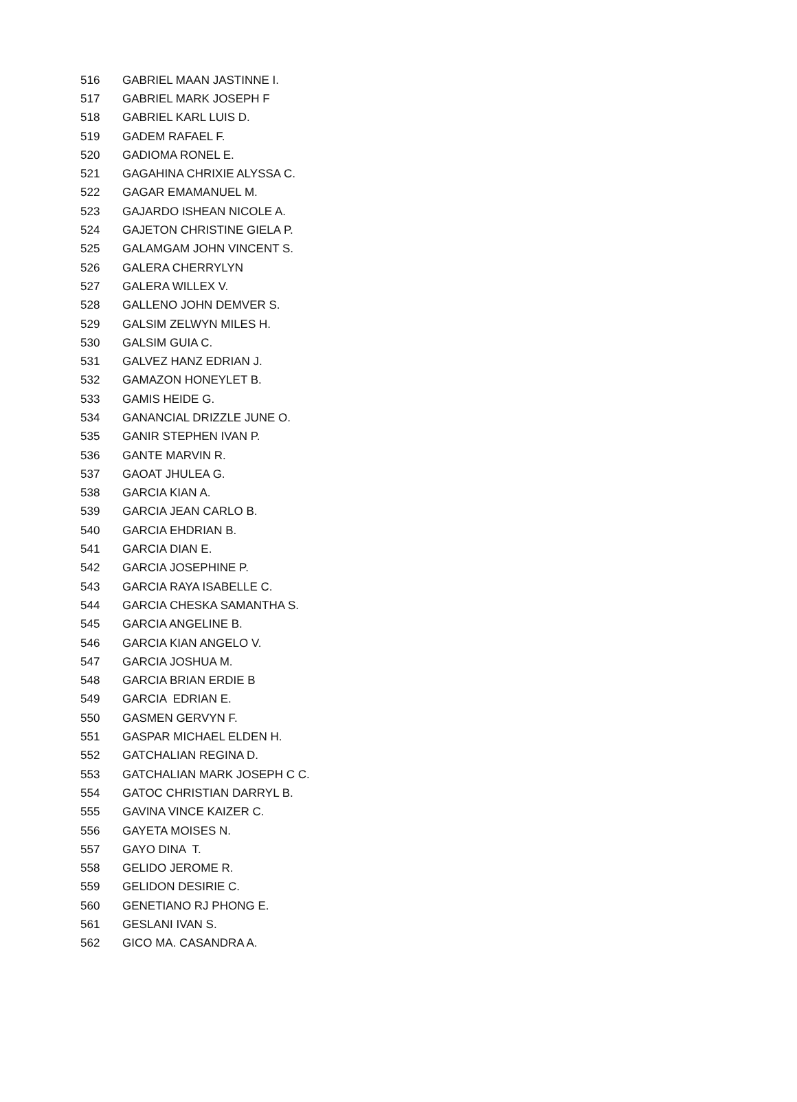| 516 | GABRIEL MAAN JASTINNE I. |
| 517 | GABRIEL MARK JOSEPH F |
| 518 | GABRIEL KARL LUIS D. |
| 519 | GADEM RAFAEL F. |
| 520 | GADIOMA RONEL E. |
| 521 | GAGAHINA CHRIXIE ALYSSA C. |
| 522 | GAGAR EMAMANUEL M. |
| 523 | GAJARDO ISHEAN NICOLE A. |
| 524 | GAJETON CHRISTINE GIELA P. |
| 525 | GALAMGAM JOHN VINCENT S. |
| 526 | GALERA CHERRYLYN |
| 527 | GALERA WILLEX V. |
| 528 | GALLENO JOHN DEMVER S. |
| 529 | GALSIM ZELWYN MILES H. |
| 530 | GALSIM GUIA C. |
| 531 | GALVEZ HANZ EDRIAN J. |
| 532 | GAMAZON HONEYLET B. |
| 533 | GAMIS HEIDE G. |
| 534 | GANANCIAL DRIZZLE JUNE O. |
| 535 | GANIR STEPHEN IVAN P. |
| 536 | GANTE MARVIN R. |
| 537 | GAOAT JHULEA G. |
| 538 | GARCIA KIAN A. |
| 539 | GARCIA JEAN CARLO B. |
| 540 | GARCIA EHDRIAN B. |
| 541 | GARCIA DIAN E. |
| 542 | GARCIA JOSEPHINE P. |
| 543 | GARCIA RAYA ISABELLE C. |
| 544 | GARCIA CHESKA SAMANTHA S. |
| 545 | GARCIA ANGELINE B. |
| 546 | GARCIA KIAN ANGELO V. |
| 547 | GARCIA JOSHUA M. |
| 548 | GARCIA BRIAN ERDIE B |
| 549 | GARCIA EDRIAN E. |
| 550 | GASMEN GERVYN F. |
| 551 | GASPAR MICHAEL ELDEN H. |
| 552 | GATCHALIAN REGINA D. |
| 553 | GATCHALIAN MARK JOSEPH C C. |
| 554 | GATOC CHRISTIAN DARRYL B. |
| 555 | GAVINA VINCE KAIZER C. |
| 556 | GAYETA MOISES N. |
| 557 | GAYO DINA T. |
| 558 | GELIDO JEROME R. |
| 559 | GELIDON DESIRIE C. |
| 560 | GENETIANO RJ PHONG E. |
| 561 | GESLANI IVAN S. |
| 562 | GICO MA. CASANDRA A. |